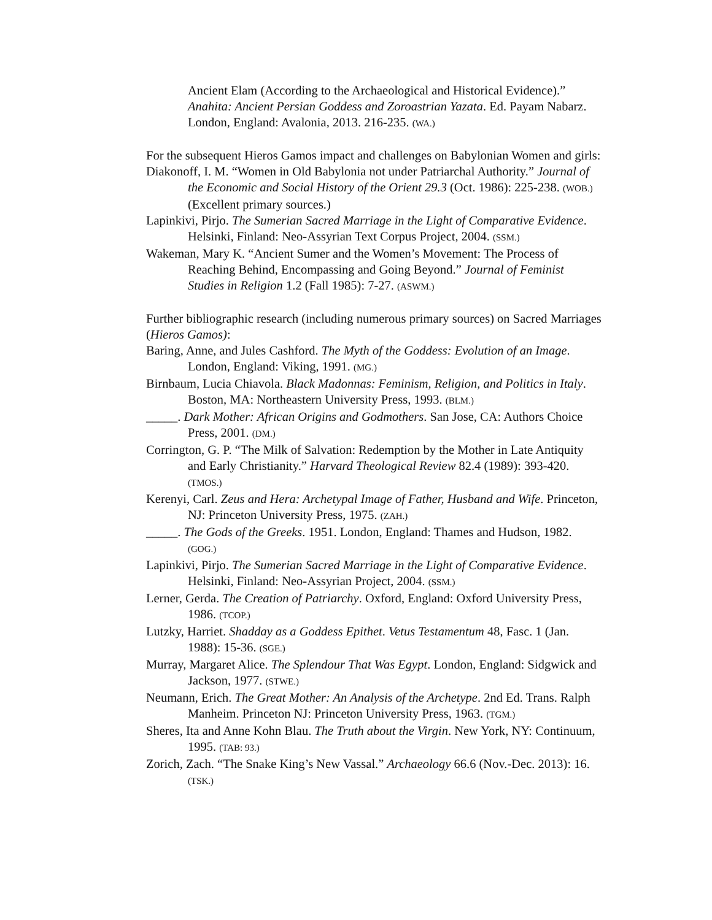Ancient Elam (According to the Archaeological and Historical Evidence).” Anahita: Ancient Persian Goddess and Zoroastrian Yazata. Ed. Payam Nabarz. London, England: Avalonia, 2013. 216-235. (WA.)
For the subsequent Hieros Gamos impact and challenges on Babylonian Women and girls:
Diakonoff, I. M. “Women in Old Babylonia not under Patriarchal Authority.” Journal of the Economic and Social History of the Orient 29.3 (Oct. 1986): 225-238. (WOB.) (Excellent primary sources.)
Lapinkivi, Pirjo. The Sumerian Sacred Marriage in the Light of Comparative Evidence. Helsinki, Finland: Neo-Assyrian Text Corpus Project, 2004. (SSM.)
Wakeman, Mary K. “Ancient Sumer and the Women’s Movement: The Process of Reaching Behind, Encompassing and Going Beyond.” Journal of Feminist Studies in Religion 1.2 (Fall 1985): 7-27. (ASWM.)
Further bibliographic research (including numerous primary sources) on Sacred Marriages (Hieros Gamos):
Baring, Anne, and Jules Cashford. The Myth of the Goddess: Evolution of an Image. London, England: Viking, 1991. (MG.)
Birnbaum, Lucia Chiavola. Black Madonnas: Feminism, Religion, and Politics in Italy. Boston, MA: Northeastern University Press, 1993. (BLM.)
_____. Dark Mother: African Origins and Godmothers. San Jose, CA: Authors Choice Press, 2001. (DM.)
Corrington, G. P. “The Milk of Salvation: Redemption by the Mother in Late Antiquity and Early Christianity.” Harvard Theological Review 82.4 (1989): 393-420. (TMOS.)
Kerenyi, Carl. Zeus and Hera: Archetypal Image of Father, Husband and Wife. Princeton, NJ: Princeton University Press, 1975. (ZAH.)
_____. The Gods of the Greeks. 1951. London, England: Thames and Hudson, 1982. (GOG.)
Lapinkivi, Pirjo. The Sumerian Sacred Marriage in the Light of Comparative Evidence. Helsinki, Finland: Neo-Assyrian Project, 2004. (SSM.)
Lerner, Gerda. The Creation of Patriarchy. Oxford, England: Oxford University Press, 1986. (TCOP.)
Lutzky, Harriet. Shadday as a Goddess Epithet. Vetus Testamentum 48, Fasc. 1 (Jan. 1988): 15-36. (SGE.)
Murray, Margaret Alice. The Splendour That Was Egypt. London, England: Sidgwick and Jackson, 1977. (STWE.)
Neumann, Erich. The Great Mother: An Analysis of the Archetype. 2nd Ed. Trans. Ralph Manheim. Princeton NJ: Princeton University Press, 1963. (TGM.)
Sheres, Ita and Anne Kohn Blau. The Truth about the Virgin. New York, NY: Continuum, 1995. (TAB: 93.)
Zorich, Zach. “The Snake King’s New Vassal.” Archaeology 66.6 (Nov.-Dec. 2013): 16. (TSK.)